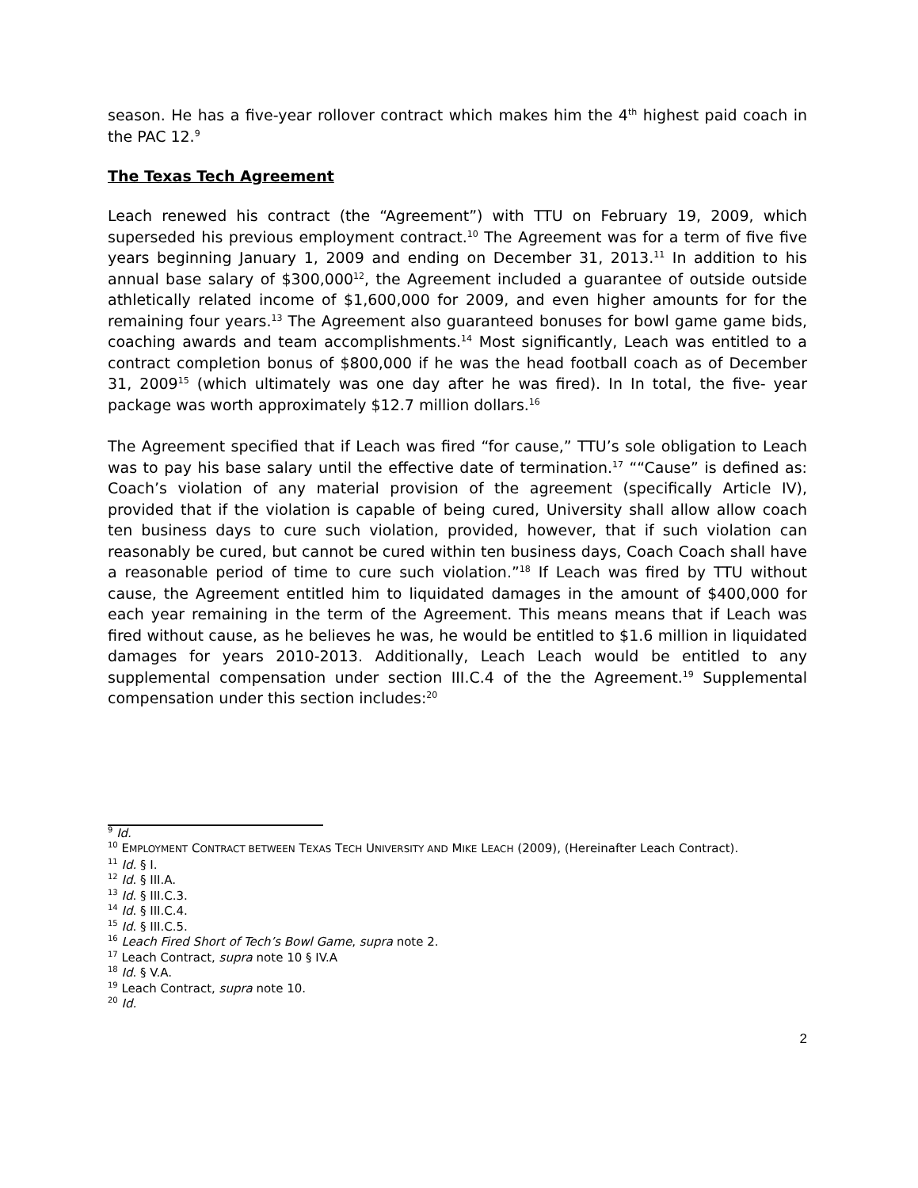season. He has a five-year rollover contract which makes him the 4<sup>th</sup> highest paid coach in the PAC 12.<sup>9</sup>
The Texas Tech Agreement
Leach renewed his contract (the “Agreement”) with TTU on February 19, 2009, which superseded his previous employment contract.<sup>10</sup> The Agreement was for a term of five five years beginning January 1, 2009 and ending on December 31, 2013.<sup>11</sup> In addition to his annual base salary of $300,000<sup>12</sup>, the Agreement included a guarantee of outside outside athletically related income of $1,600,000 for 2009, and even higher amounts for for the remaining four years.<sup>13</sup> The Agreement also guaranteed bonuses for bowl game game bids, coaching awards and team accomplishments.<sup>14</sup> Most significantly, Leach was entitled to a contract completion bonus of $800,000 if he was the head football coach as of December 31, 2009<sup>15</sup> (which ultimately was one day after he was fired). In In total, the five- year package was worth approximately $12.7 million dollars.<sup>16</sup>
The Agreement specified that if Leach was fired “for cause,” TTU’s sole obligation to Leach was to pay his base salary until the effective date of termination.<sup>17</sup> ““Cause” is defined as: Coach’s violation of any material provision of the agreement (specifically Article IV), provided that if the violation is capable of being cured, University shall allow allow coach ten business days to cure such violation, provided, however, that if such violation can reasonably be cured, but cannot be cured within ten business days, Coach Coach shall have a reasonable period of time to cure such violation.”<sup>18</sup> If Leach was fired by TTU without cause, the Agreement entitled him to liquidated damages in the amount of $400,000 for each year remaining in the term of the Agreement. This means means that if Leach was fired without cause, as he believes he was, he would be entitled to $1.6 million in liquidated damages for years 2010-2013. Additionally, Leach Leach would be entitled to any supplemental compensation under section III.C.4 of the the Agreement.<sup>19</sup> Supplemental compensation under this section includes:<sup>20</sup>
<sup>9</sup> Id.
<sup>10</sup> EMPLOYMENT CONTRACT BETWEEN TEXAS TECH UNIVERSITY AND MIKE LEACH (2009), (Hereinafter Leach Contract).
<sup>11</sup> Id. § I.
<sup>12</sup> Id. § III.A.
<sup>13</sup> Id. § III.C.3.
<sup>14</sup> Id. § III.C.4.
<sup>15</sup> Id. § III.C.5.
<sup>16</sup> Leach Fired Short of Tech’s Bowl Game, supra note 2.
<sup>17</sup> Leach Contract, supra note 10 § IV.A
<sup>18</sup> Id. § V.A.
<sup>19</sup> Leach Contract, supra note 10.
<sup>20</sup> Id.
2